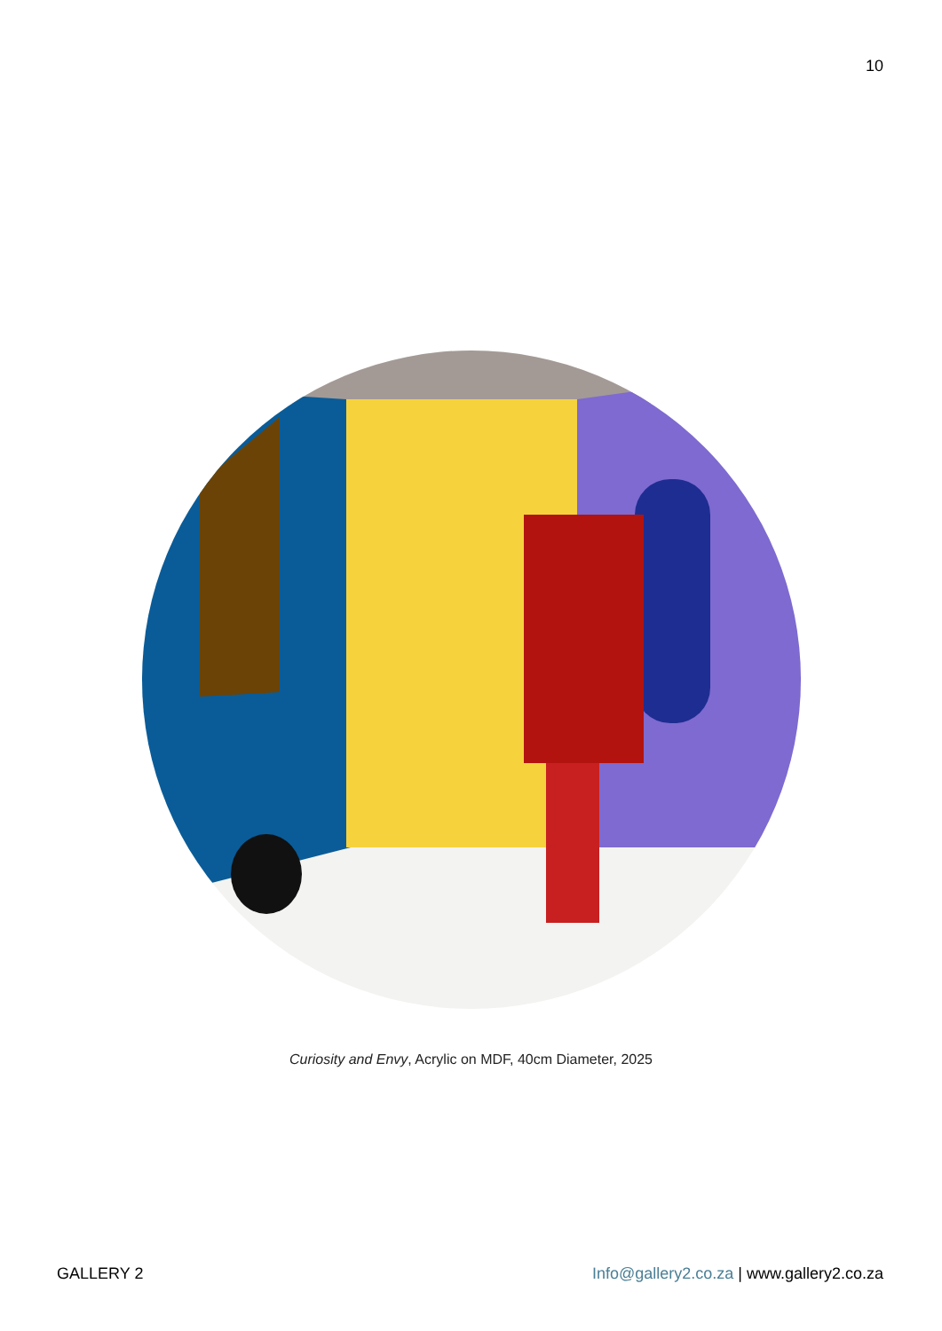10
Curiosity and Envy, Acrylic on MDF, 40cm Diameter, 2025
GALLERY 2 Info@gallery2.co.za | www.gallery2.co.za